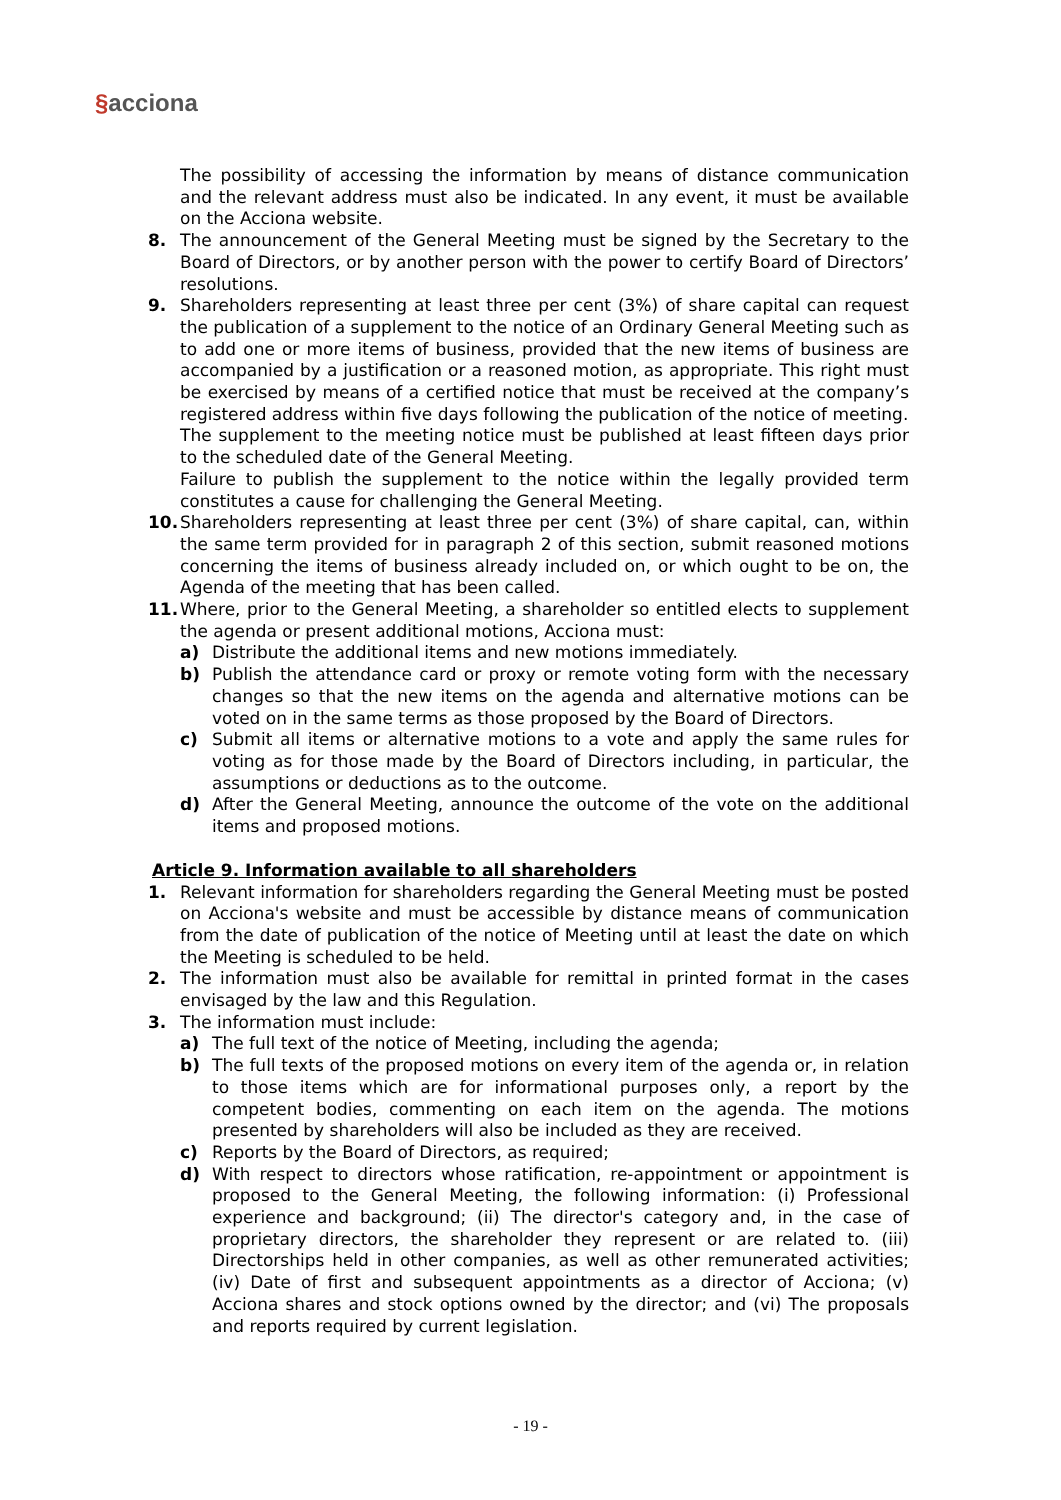§acciona
The possibility of accessing the information by means of distance communication and the relevant address must also be indicated. In any event, it must be available on the Acciona website.
8. The announcement of the General Meeting must be signed by the Secretary to the Board of Directors, or by another person with the power to certify Board of Directors’ resolutions.
9. Shareholders representing at least three per cent (3%) of share capital can request the publication of a supplement to the notice of an Ordinary General Meeting such as to add one or more items of business, provided that the new items of business are accompanied by a justification or a reasoned motion, as appropriate. This right must be exercised by means of a certified notice that must be received at the company’s registered address within five days following the publication of the notice of meeting.
The supplement to the meeting notice must be published at least fifteen days prior to the scheduled date of the General Meeting.
Failure to publish the supplement to the notice within the legally provided term constitutes a cause for challenging the General Meeting.
10. Shareholders representing at least three per cent (3%) of share capital, can, within the same term provided for in paragraph 2 of this section, submit reasoned motions concerning the items of business already included on, or which ought to be on, the Agenda of the meeting that has been called.
11. Where, prior to the General Meeting, a shareholder so entitled elects to supplement the agenda or present additional motions, Acciona must:
a) Distribute the additional items and new motions immediately.
b) Publish the attendance card or proxy or remote voting form with the necessary changes so that the new items on the agenda and alternative motions can be voted on in the same terms as those proposed by the Board of Directors.
c) Submit all items or alternative motions to a vote and apply the same rules for voting as for those made by the Board of Directors including, in particular, the assumptions or deductions as to the outcome.
d) After the General Meeting, announce the outcome of the vote on the additional items and proposed motions.
Article 9. Information available to all shareholders
1. Relevant information for shareholders regarding the General Meeting must be posted on Acciona's website and must be accessible by distance means of communication from the date of publication of the notice of Meeting until at least the date on which the Meeting is scheduled to be held.
2. The information must also be available for remittal in printed format in the cases envisaged by the law and this Regulation.
3. The information must include:
a) The full text of the notice of Meeting, including the agenda;
b) The full texts of the proposed motions on every item of the agenda or, in relation to those items which are for informational purposes only, a report by the competent bodies, commenting on each item on the agenda. The motions presented by shareholders will also be included as they are received.
c) Reports by the Board of Directors, as required;
d) With respect to directors whose ratification, re-appointment or appointment is proposed to the General Meeting, the following information: (i) Professional experience and background; (ii) The director's category and, in the case of proprietary directors, the shareholder they represent or are related to. (iii) Directorships held in other companies, as well as other remunerated activities; (iv) Date of first and subsequent appointments as a director of Acciona; (v) Acciona shares and stock options owned by the director; and (vi) The proposals and reports required by current legislation.
- 19 -